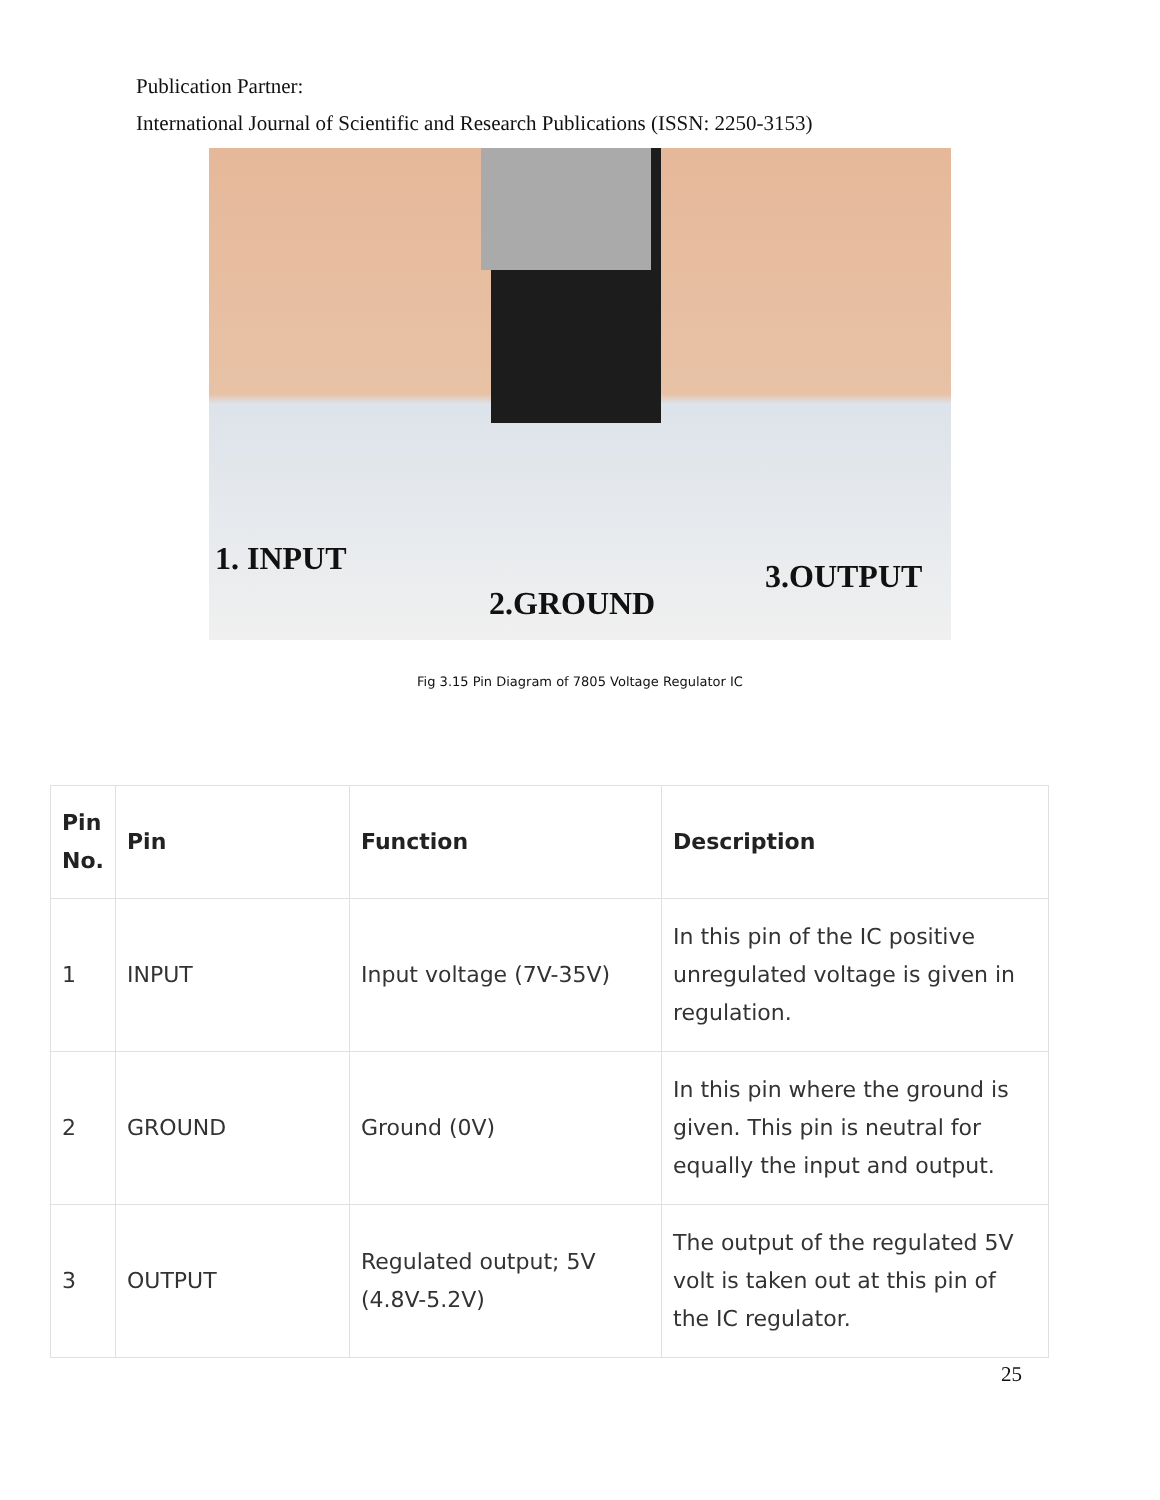Publication Partner:
International Journal of Scientific and Research Publications (ISSN: 2250-3153)
1. INPUT
2.GROUND
3.OUTPUT
Fig 3.15 Pin Diagram of 7805 Voltage Regulator IC
| Pin No. | Pin | Function | Description |
| --- | --- | --- | --- |
| 1 | INPUT | Input voltage (7V-35V) | In this pin of the IC positive unregulated voltage is given in regulation. |
| 2 | GROUND | Ground (0V) | In this pin where the ground is given. This pin is neutral for equally the input and output. |
| 3 | OUTPUT | Regulated output; 5V (4.8V-5.2V) | The output of the regulated 5V volt is taken out at this pin of the IC regulator. |
25